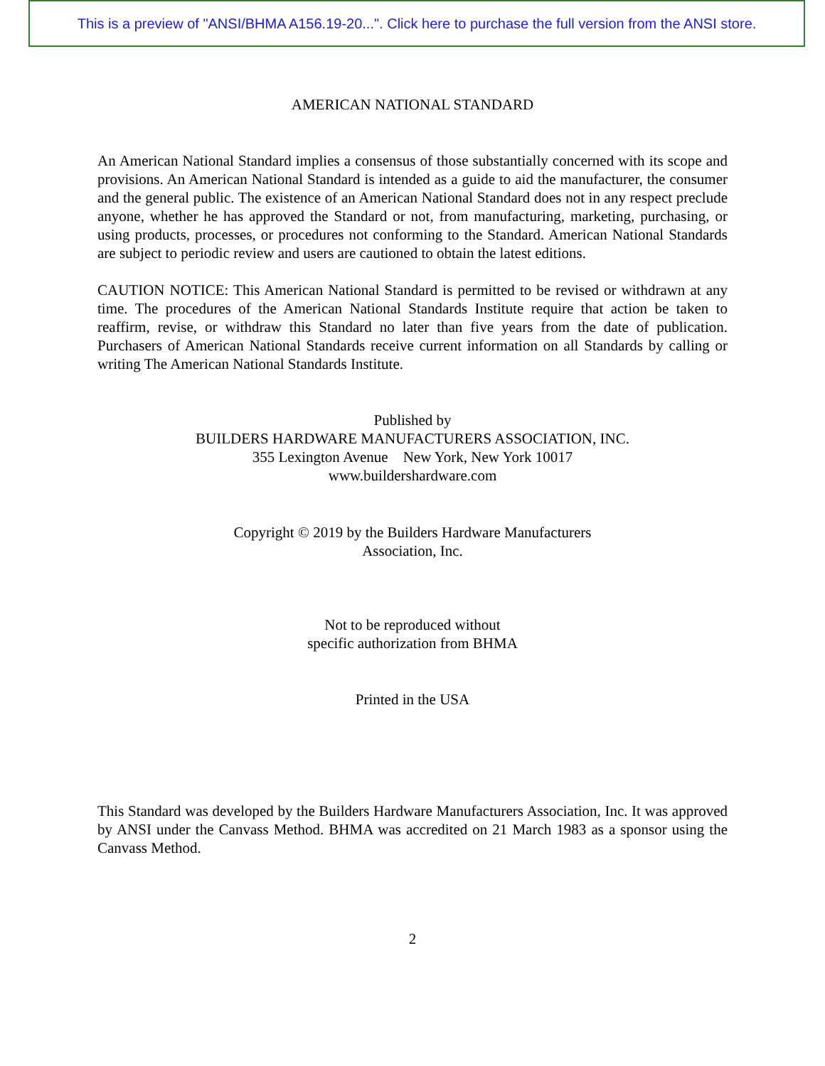This is a preview of "ANSI/BHMA A156.19-20...". Click here to purchase the full version from the ANSI store.
AMERICAN NATIONAL STANDARD
An American National Standard implies a consensus of those substantially concerned with its scope and provisions. An American National Standard is intended as a guide to aid the manufacturer, the consumer and the general public. The existence of an American National Standard does not in any respect preclude anyone, whether he has approved the Standard or not, from manufacturing, marketing, purchasing, or using products, processes, or procedures not conforming to the Standard. American National Standards are subject to periodic review and users are cautioned to obtain the latest editions.
CAUTION NOTICE: This American National Standard is permitted to be revised or withdrawn at any time. The procedures of the American National Standards Institute require that action be taken to reaffirm, revise, or withdraw this Standard no later than five years from the date of publication. Purchasers of American National Standards receive current information on all Standards by calling or writing The American National Standards Institute.
Published by
BUILDERS HARDWARE MANUFACTURERS ASSOCIATION, INC.
355 Lexington Avenue New York, New York 10017
www.buildershardware.com
Copyright © 2019 by the Builders Hardware Manufacturers
Association, Inc.
Not to be reproduced without
specific authorization from BHMA
Printed in the USA
This Standard was developed by the Builders Hardware Manufacturers Association, Inc. It was approved by ANSI under the Canvass Method. BHMA was accredited on 21 March 1983 as a sponsor using the Canvass Method.
2